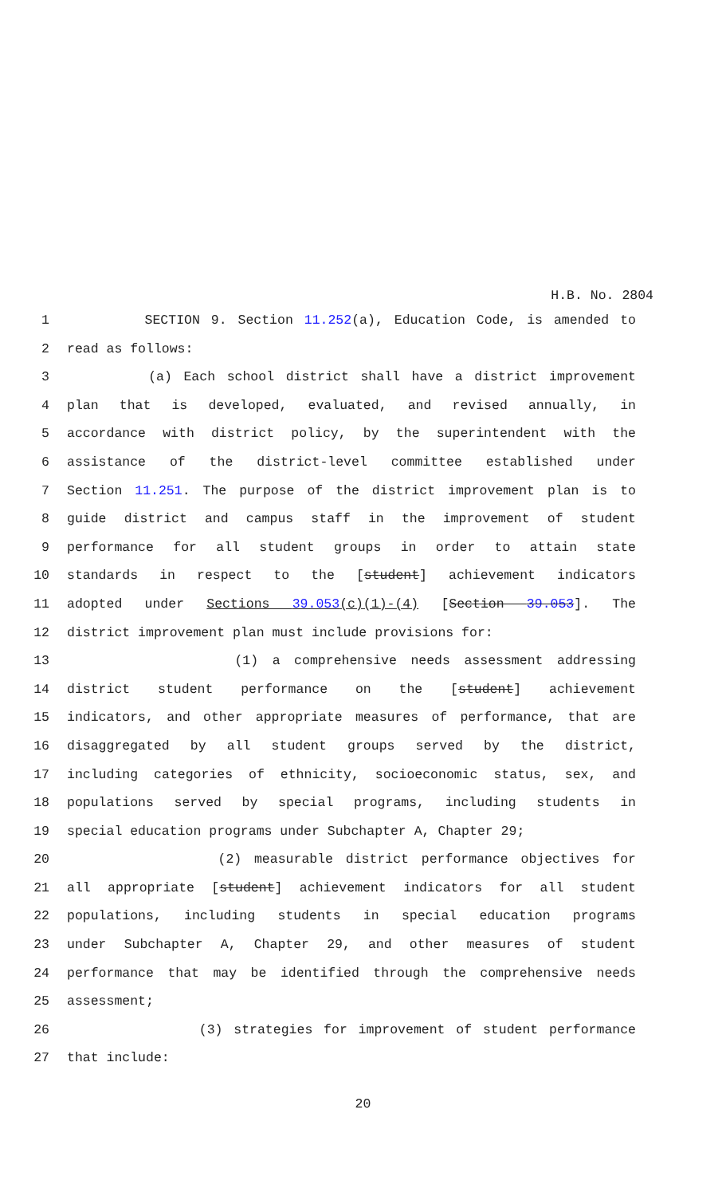H.B. No. 2804
1 SECTION 9. Section 11.252(a), Education Code, is amended to
2 read as follows:
3 (a) Each school district shall have a district improvement
4 plan that is developed, evaluated, and revised annually, in
5 accordance with district policy, by the superintendent with the
6 assistance of the district-level committee established under
7 Section 11.251. The purpose of the district improvement plan is to
8 guide district and campus staff in the improvement of student
9 performance for all student groups in order to attain state
10 standards in respect to the [student] achievement indicators
11 adopted under Sections 39.053(c)(1)-(4) [Section 39.053]. The
12 district improvement plan must include provisions for:
13 (1) a comprehensive needs assessment addressing
14 district student performance on the [student] achievement
15 indicators, and other appropriate measures of performance, that are
16 disaggregated by all student groups served by the district,
17 including categories of ethnicity, socioeconomic status, sex, and
18 populations served by special programs, including students in
19 special education programs under Subchapter A, Chapter 29;
20 (2) measurable district performance objectives for
21 all appropriate [student] achievement indicators for all student
22 populations, including students in special education programs
23 under Subchapter A, Chapter 29, and other measures of student
24 performance that may be identified through the comprehensive needs
25 assessment;
26 (3) strategies for improvement of student performance
27 that include:
20